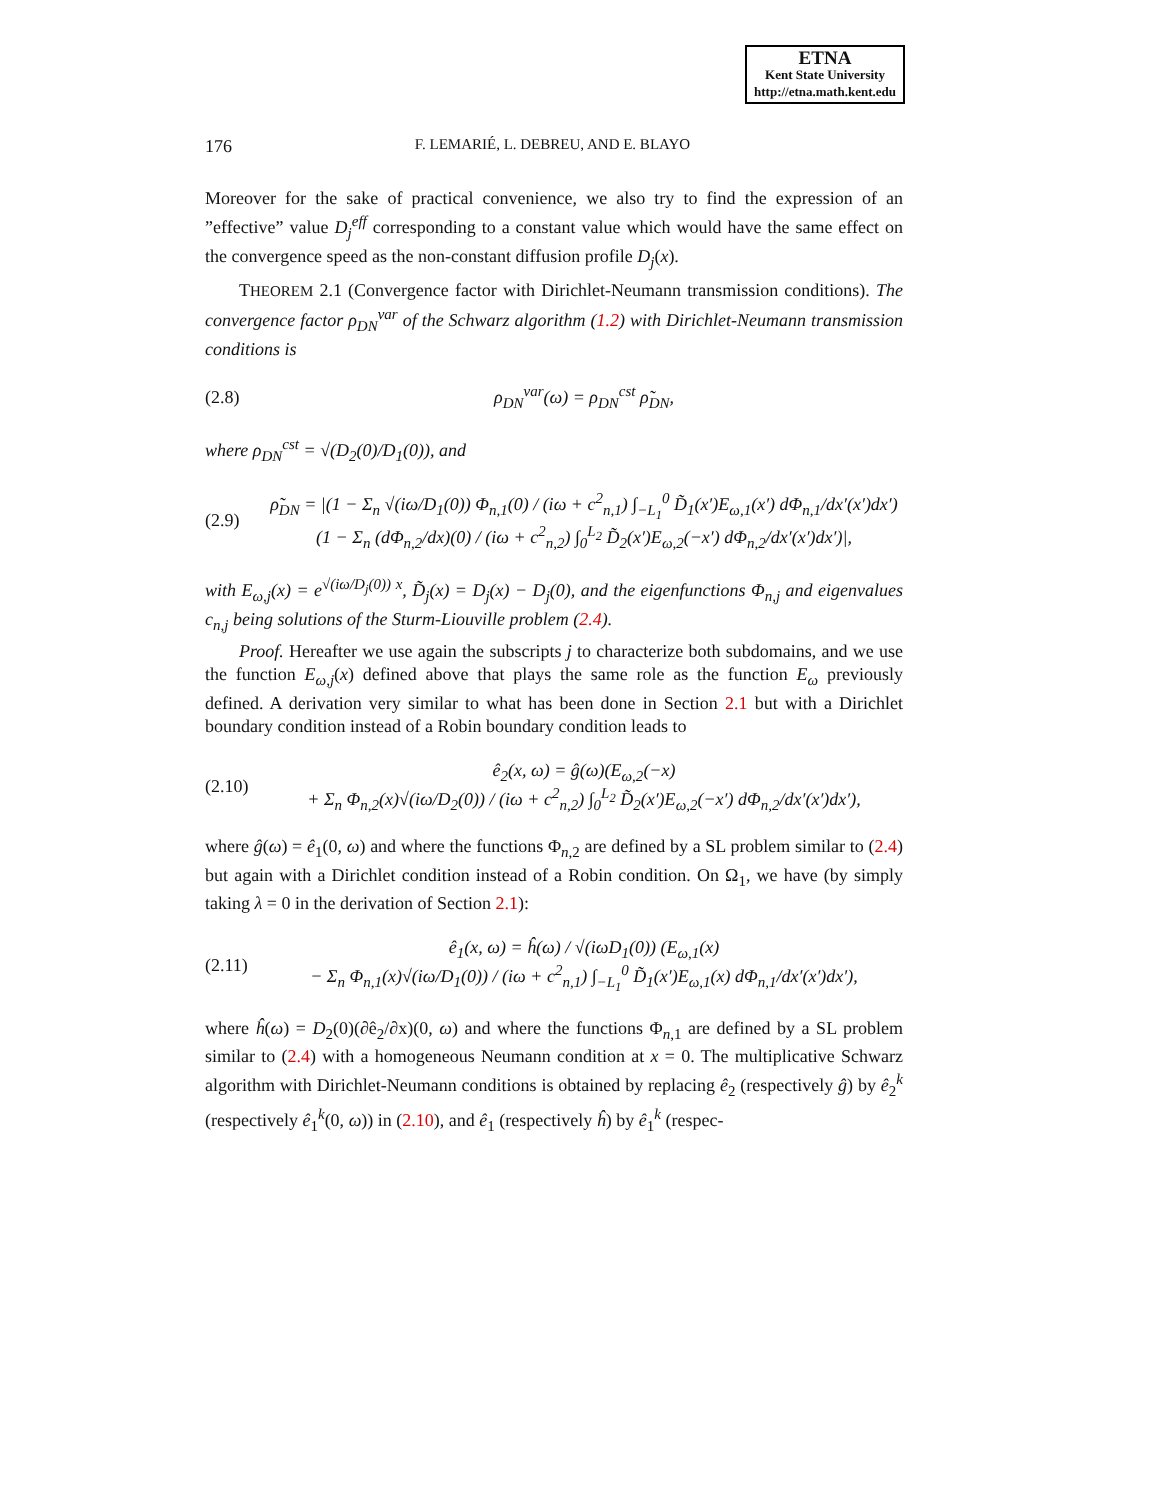ETNA
Kent State University
http://etna.math.kent.edu
176 F. LEMARIÉ, L. DEBREU, AND E. BLAYO
Moreover for the sake of practical convenience, we also try to find the expression of an ”effective” value D<sub>j</sub><sup>eff</sup> corresponding to a constant value which would have the same effect on the convergence speed as the non-constant diffusion profile D<sub>j</sub>(x).
THEOREM 2.1 (Convergence factor with Dirichlet-Neumann transmission conditions). The convergence factor ρ<sub>DN</sub><sup>var</sup> of the Schwarz algorithm (1.2) with Dirichlet-Neumann transmission conditions is
(2.8) ρ<sub>DN</sub><sup>var</sup>(ω) = ρ<sub>DN</sub><sup>cst</sup> ρ̃<sub>DN</sub>,
where ρ<sub>DN</sub><sup>cst</sup> = √(D<sub>2</sub>(0)/D<sub>1</sub>(0)), and
(2.9) ρ̃<sub>DN</sub> = |(1 − Σ<sub>n</sub> √(iω/D<sub>1</sub>(0)) Φ<sub>n,1</sub>(0) / (iω + c<sup>2</sup><sub>n,1</sub>) ∫<sub>−L<sub>1</sub></sub><sup>0</sup> D̃<sub>1</sub>(x′)E<sub>ω,1</sub>(x′) dΦ<sub>n,1</sub>/dx′(x′)dx′)
(1 − Σ<sub>n</sub> (dΦ<sub>n,2</sub>/dx)(0) / (iω + c<sup>2</sup><sub>n,2</sub>) ∫<sub>0</sub><sup>L<sub>2</sub></sup> D̃<sub>2</sub>(x′)E<sub>ω,2</sub>(−x′) dΦ<sub>n,2</sub>/dx′(x′)dx′)|,
with E<sub>ω,j</sub>(x) = e<sup>√(iω/D<sub>j</sub>(0)) x</sup>, D̃<sub>j</sub>(x) = D<sub>j</sub>(x) − D<sub>j</sub>(0), and the eigenfunctions Φ<sub>n,j</sub> and eigenvalues c<sub>n,j</sub> being solutions of the Sturm-Liouville problem (2.4).
Proof. Hereafter we use again the subscripts j to characterize both subdomains, and we use the function E<sub>ω,j</sub>(x) defined above that plays the same role as the function E<sub>ω</sub> previously defined. A derivation very similar to what has been done in Section 2.1 but with a Dirichlet boundary condition instead of a Robin boundary condition leads to
(2.10) ê<sub>2</sub>(x, ω) = ĝ(ω)(E<sub>ω,2</sub>(−x)
+ Σ<sub>n</sub> Φ<sub>n,2</sub>(x)√(iω/D<sub>2</sub>(0)) / (iω + c<sup>2</sup><sub>n,2</sub>) ∫<sub>0</sub><sup>L<sub>2</sub></sup> D̃<sub>2</sub>(x′)E<sub>ω,2</sub>(−x′) dΦ<sub>n,2</sub>/dx′(x′)dx′),
where ĝ(ω) = ê<sub>1</sub>(0, ω) and where the functions Φ<sub>n,2</sub> are defined by a SL problem similar to (2.4) but again with a Dirichlet condition instead of a Robin condition. On Ω<sub>1</sub>, we have (by simply taking λ = 0 in the derivation of Section 2.1):
(2.11) ê<sub>1</sub>(x, ω) = ĥ(ω) / √(iωD<sub>1</sub>(0)) (E<sub>ω,1</sub>(x)
− Σ<sub>n</sub> Φ<sub>n,1</sub>(x)√(iω/D<sub>1</sub>(0)) / (iω + c<sup>2</sup><sub>n,1</sub>) ∫<sub>−L<sub>1</sub></sub><sup>0</sup> D̃<sub>1</sub>(x′)E<sub>ω,1</sub>(x) dΦ<sub>n,1</sub>/dx′(x′)dx′),
where ĥ(ω) = D<sub>2</sub>(0)(∂ê<sub>2</sub>/∂x)(0, ω) and where the functions Φ<sub>n,1</sub> are defined by a SL problem similar to (2.4) with a homogeneous Neumann condition at x = 0. The multiplicative Schwarz algorithm with Dirichlet-Neumann conditions is obtained by replacing ê<sub>2</sub> (respectively ĝ) by ê<sub>2</sub><sup>k</sup> (respectively ê<sub>1</sub><sup>k</sup>(0, ω)) in (2.10), and ê<sub>1</sub> (respectively ĥ) by ê<sub>1</sub><sup>k</sup> (respec-